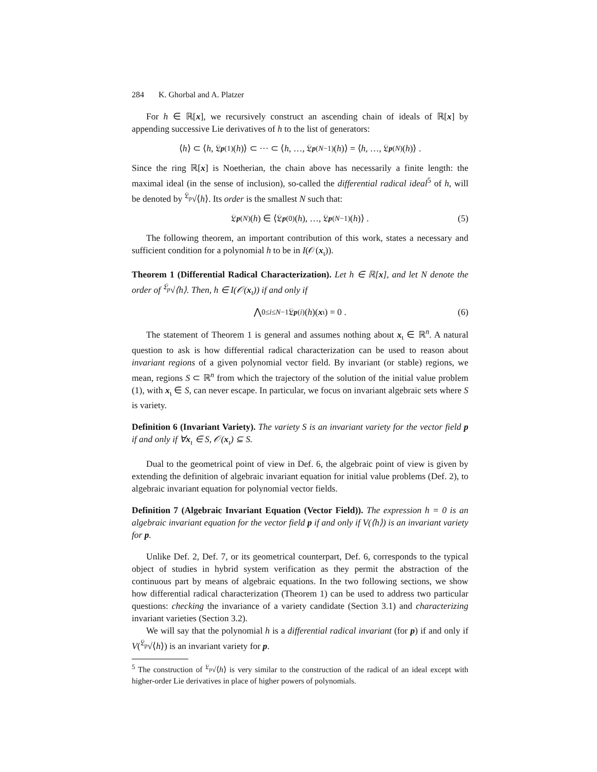284 K. Ghorbal and A. Platzer
For h ∈ ℝ[x], we recursively construct an ascending chain of ideals of ℝ[x] by appending successive Lie derivatives of h to the list of generators:
⟨ h ⟩ ⊂ ⟨ h, 𝔏<sub>p</sub><sup>(1)</sup>(h)⟩ ⊂ ··· ⊂ ⟨ h, …, 𝔏<sub>p</sub><sup>(N−1)</sup>(h)⟩ = ⟨ h, …, 𝔏<sub>p</sub><sup>(N)</sup>(h)⟩ .
Since the ring ℝ[x] is Noetherian, the chain above has necessarily a finite length: the maximal ideal (in the sense of inclusion), so-called the differential radical ideal<sup>5</sup> of h, will be denoted by <sup>𝔏<sub>p</sub></sup>√⟨h⟩. Its order is the smallest N such that:
𝔏<sub>p</sub><sup>(N)</sup>(h) ∈ ⟨𝔏<sub>p</sub><sup>(0)</sup>(h), …, 𝔏<sub>p</sub><sup>(N−1)</sup>(h)⟩ . (5)
The following theorem, an important contribution of this work, states a necessary and sufficient condition for a polynomial h to be in I(𝒪(x<sub>ι</sub>)).
Theorem 1 (Differential Radical Characterization). Let h ∈ ℝ[x], and let N denote the order of <sup>𝔏<sub>p</sub></sup>√⟨h⟩. Then, h ∈ I(𝒪(x<sub>ι</sub>)) if and only if
⋀<sub>0≤i≤N−1</sub> 𝔏<sub>p</sub><sup>(i)</sup>(h)(x<sub>ι</sub>) = 0 . (6)
The statement of Theorem 1 is general and assumes nothing about x<sub>ι</sub> ∈ ℝ<sup>n</sup>. A natural question to ask is how differential radical characterization can be used to reason about invariant regions of a given polynomial vector field. By invariant (or stable) regions, we mean, regions S ⊂ ℝ<sup>n</sup> from which the trajectory of the solution of the initial value problem (1), with x<sub>ι</sub> ∈ S, can never escape. In particular, we focus on invariant algebraic sets where S is variety.
Definition 6 (Invariant Variety). The variety S is an invariant variety for the vector field p if and only if ∀x<sub>ι</sub> ∈ S, 𝒪(x<sub>ι</sub>) ⊆ S.
Dual to the geometrical point of view in Def. 6, the algebraic point of view is given by extending the definition of algebraic invariant equation for initial value problems (Def. 2), to algebraic invariant equation for polynomial vector fields.
Definition 7 (Algebraic Invariant Equation (Vector Field)). The expression h = 0 is an algebraic invariant equation for the vector field p if and only if V(⟨h⟩) is an invariant variety for p.
Unlike Def. 2, Def. 7, or its geometrical counterpart, Def. 6, corresponds to the typical object of studies in hybrid system verification as they permit the abstraction of the continuous part by means of algebraic equations. In the two following sections, we show how differential radical characterization (Theorem 1) can be used to address two particular questions: checking the invariance of a variety candidate (Section 3.1) and characterizing invariant varieties (Section 3.2).
We will say that the polynomial h is a differential radical invariant (for p) if and only if V(<sup>𝔏<sub>p</sub></sup>√⟨h⟩) is an invariant variety for p.
<sup>5</sup> The construction of <sup>𝔏<sub>p</sub></sup>√⟨h⟩ is very similar to the construction of the radical of an ideal except with higher-order Lie derivatives in place of higher powers of polynomials.